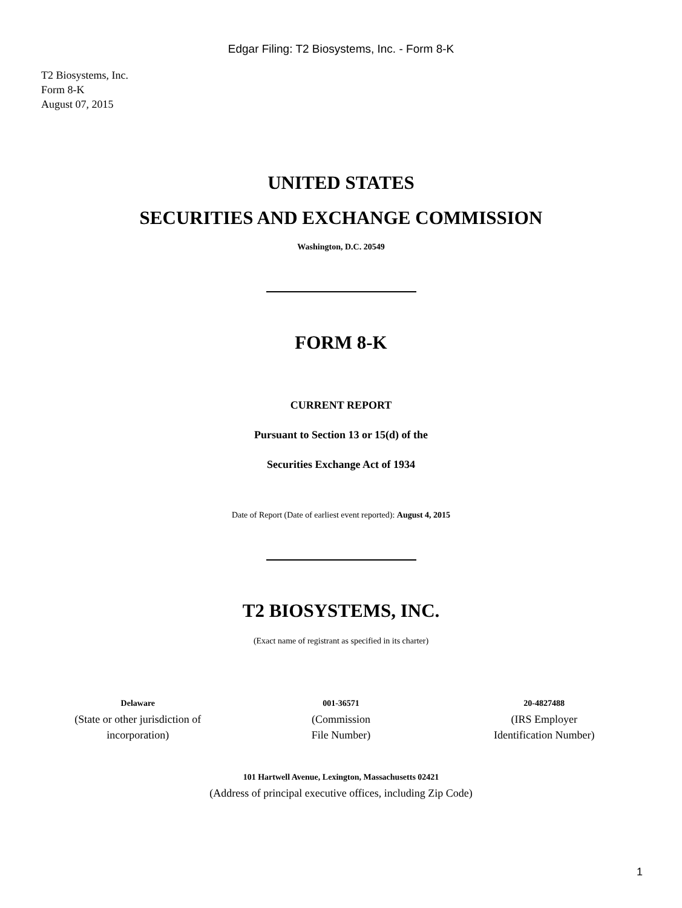Edgar Filing: T2 Biosystems, Inc. - Form 8-K
T2 Biosystems, Inc.
Form 8-K
August 07, 2015
UNITED STATES
SECURITIES AND EXCHANGE COMMISSION
Washington, D.C. 20549
FORM 8-K
CURRENT REPORT
Pursuant to Section 13 or 15(d) of the
Securities Exchange Act of 1934
Date of Report (Date of earliest event reported): August 4, 2015
T2 BIOSYSTEMS, INC.
(Exact name of registrant as specified in its charter)
Delaware
(State or other jurisdiction of
incorporation)
001-36571
(Commission
File Number)
20-4827488
(IRS Employer
Identification Number)
101 Hartwell Avenue, Lexington, Massachusetts 02421
(Address of principal executive offices, including Zip Code)
1